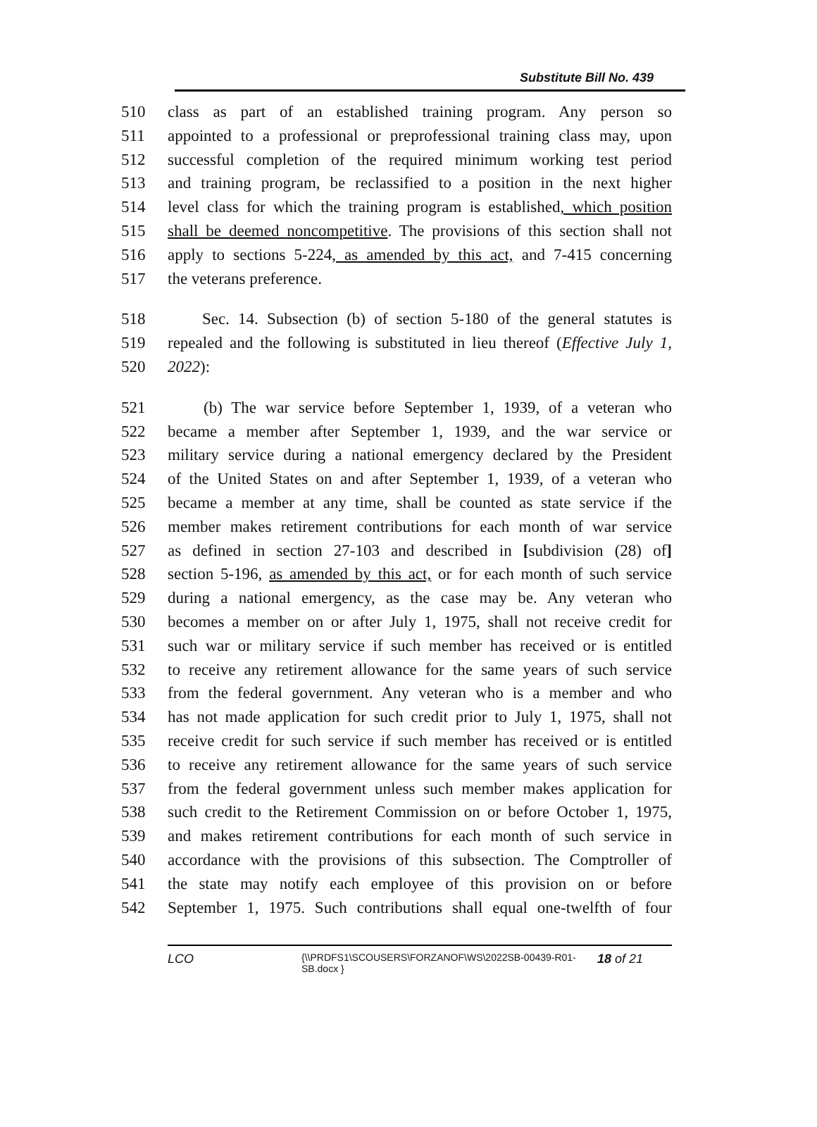Substitute Bill No. 439
510 class as part of an established training program. Any person so
511 appointed to a professional or preprofessional training class may, upon
512 successful completion of the required minimum working test period
513 and training program, be reclassified to a position in the next higher
514 level class for which the training program is established, which position
515 shall be deemed noncompetitive. The provisions of this section shall not
516 apply to sections 5-224, as amended by this act, and 7-415 concerning
517 the veterans preference.
518 Sec. 14. Subsection (b) of section 5-180 of the general statutes is
519 repealed and the following is substituted in lieu thereof (Effective July 1,
520 2022):
521 (b) The war service before September 1, 1939, of a veteran who
522 became a member after September 1, 1939, and the war service or
523 military service during a national emergency declared by the President
524 of the United States on and after September 1, 1939, of a veteran who
525 became a member at any time, shall be counted as state service if the
526 member makes retirement contributions for each month of war service
527 as defined in section 27-103 and described in [subdivision (28) of]
528 section 5-196, as amended by this act, or for each month of such service
529 during a national emergency, as the case may be. Any veteran who
530 becomes a member on or after July 1, 1975, shall not receive credit for
531 such war or military service if such member has received or is entitled
532 to receive any retirement allowance for the same years of such service
533 from the federal government. Any veteran who is a member and who
534 has not made application for such credit prior to July 1, 1975, shall not
535 receive credit for such service if such member has received or is entitled
536 to receive any retirement allowance for the same years of such service
537 from the federal government unless such member makes application for
538 such credit to the Retirement Commission on or before October 1, 1975,
539 and makes retirement contributions for each month of such service in
540 accordance with the provisions of this subsection. The Comptroller of
541 the state may notify each employee of this provision on or before
542 September 1, 1975. Such contributions shall equal one-twelfth of four
LCO
{\\PRDFS1\SCOUSERS\FORZANOF\WS\2022SB-00439-R01-SB.docx }
18 of 21